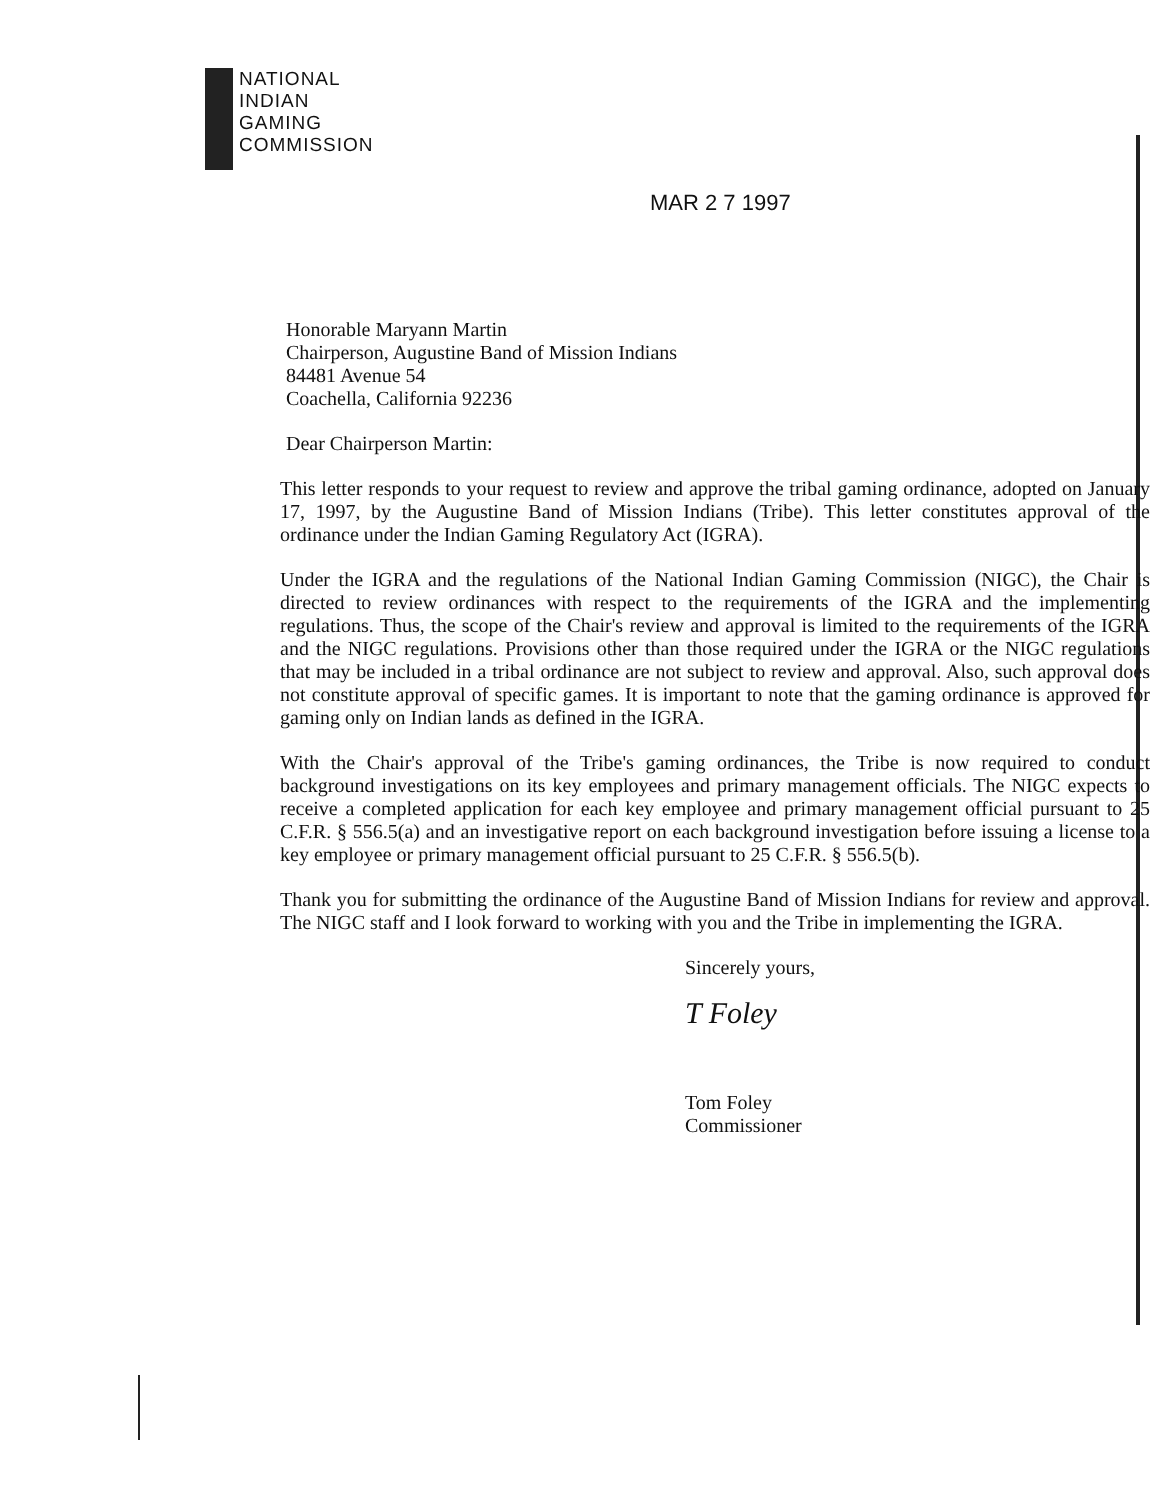NATIONAL
INDIAN
GAMING
COMMISSION
MAR 2 7 1997
Honorable Maryann Martin
Chairperson, Augustine Band of Mission Indians
84481 Avenue 54
Coachella, California 92236
Dear Chairperson Martin:
This letter responds to your request to review and approve the tribal gaming ordinance, adopted on January 17, 1997, by the Augustine Band of Mission Indians (Tribe). This letter constitutes approval of the ordinance under the Indian Gaming Regulatory Act (IGRA).
Under the IGRA and the regulations of the National Indian Gaming Commission (NIGC), the Chair is directed to review ordinances with respect to the requirements of the IGRA and the implementing regulations. Thus, the scope of the Chair's review and approval is limited to the requirements of the IGRA and the NIGC regulations. Provisions other than those required under the IGRA or the NIGC regulations that may be included in a tribal ordinance are not subject to review and approval. Also, such approval does not constitute approval of specific games. It is important to note that the gaming ordinance is approved for gaming only on Indian lands as defined in the IGRA.
With the Chair's approval of the Tribe's gaming ordinances, the Tribe is now required to conduct background investigations on its key employees and primary management officials. The NIGC expects to receive a completed application for each key employee and primary management official pursuant to 25 C.F.R. § 556.5(a) and an investigative report on each background investigation before issuing a license to a key employee or primary management official pursuant to 25 C.F.R. § 556.5(b).
Thank you for submitting the ordinance of the Augustine Band of Mission Indians for review and approval. The NIGC staff and I look forward to working with you and the Tribe in implementing the IGRA.
Sincerely yours,
T Foley
Tom Foley
Commissioner